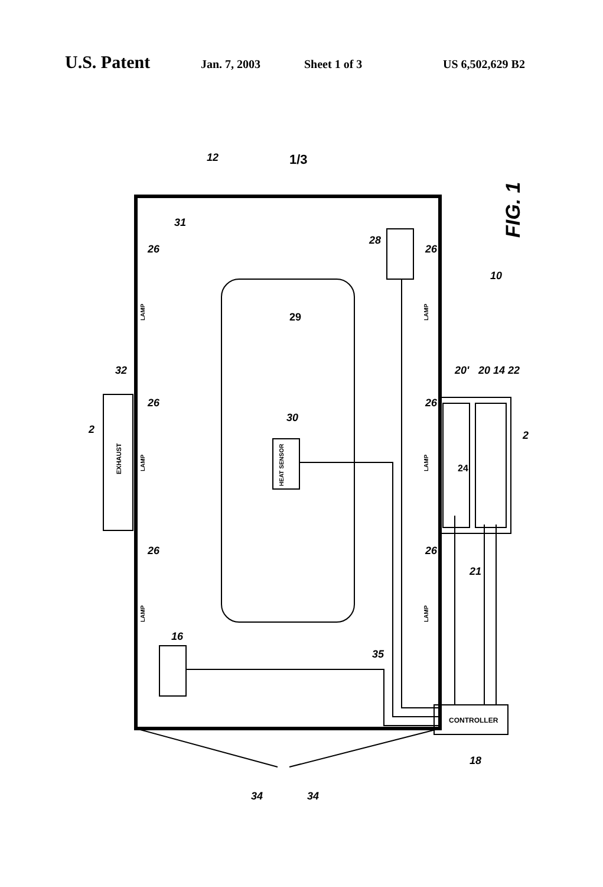U.S. Patent Jan. 7, 2003 Sheet 1 of 3 US 6,502,629 B2
1/3
FIG. 1
29
HEAT SENSOR
EXHAUST
24
CONTROLLER
LAMP
LAMP
LAMP
LAMP
LAMP
LAMP
12
31
26
28
26
10
32
26
30
2
2
20'
20 14 22
26
26
26
21
16
35
18
34
34